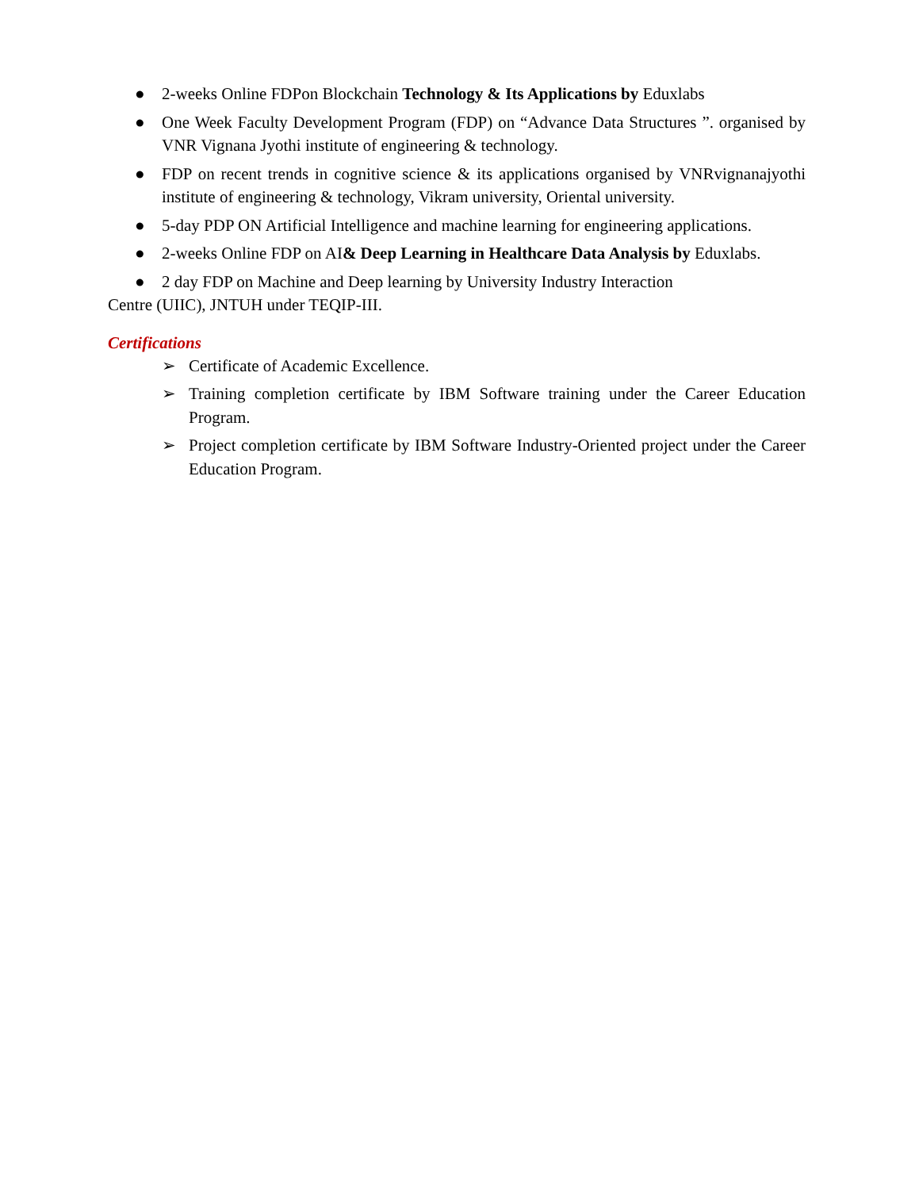● 2-weeks Online FDPon Blockchain Technology & Its Applications by Eduxlabs
● One Week Faculty Development Program (FDP) on “Advance Data Structures ”. organised by VNR Vignana Jyothi institute of engineering & technology.
● FDP on recent trends in cognitive science & its applications organised by VNRvignanajyothi institute of engineering & technology, Vikram university, Oriental university.
● 5-day PDP ON Artificial Intelligence and machine learning for engineering applications.
● 2-weeks Online FDP on AI& Deep Learning in Healthcare Data Analysis by Eduxlabs.
● 2 day FDP on Machine and Deep learning by University Industry Interaction
Centre (UIIC), JNTUH under TEQIP-III.
Certifications
➢ Certificate of Academic Excellence.
➢ Training completion certificate by IBM Software training under the Career Education Program.
➢ Project completion certificate by IBM Software Industry-Oriented project under the Career Education Program.